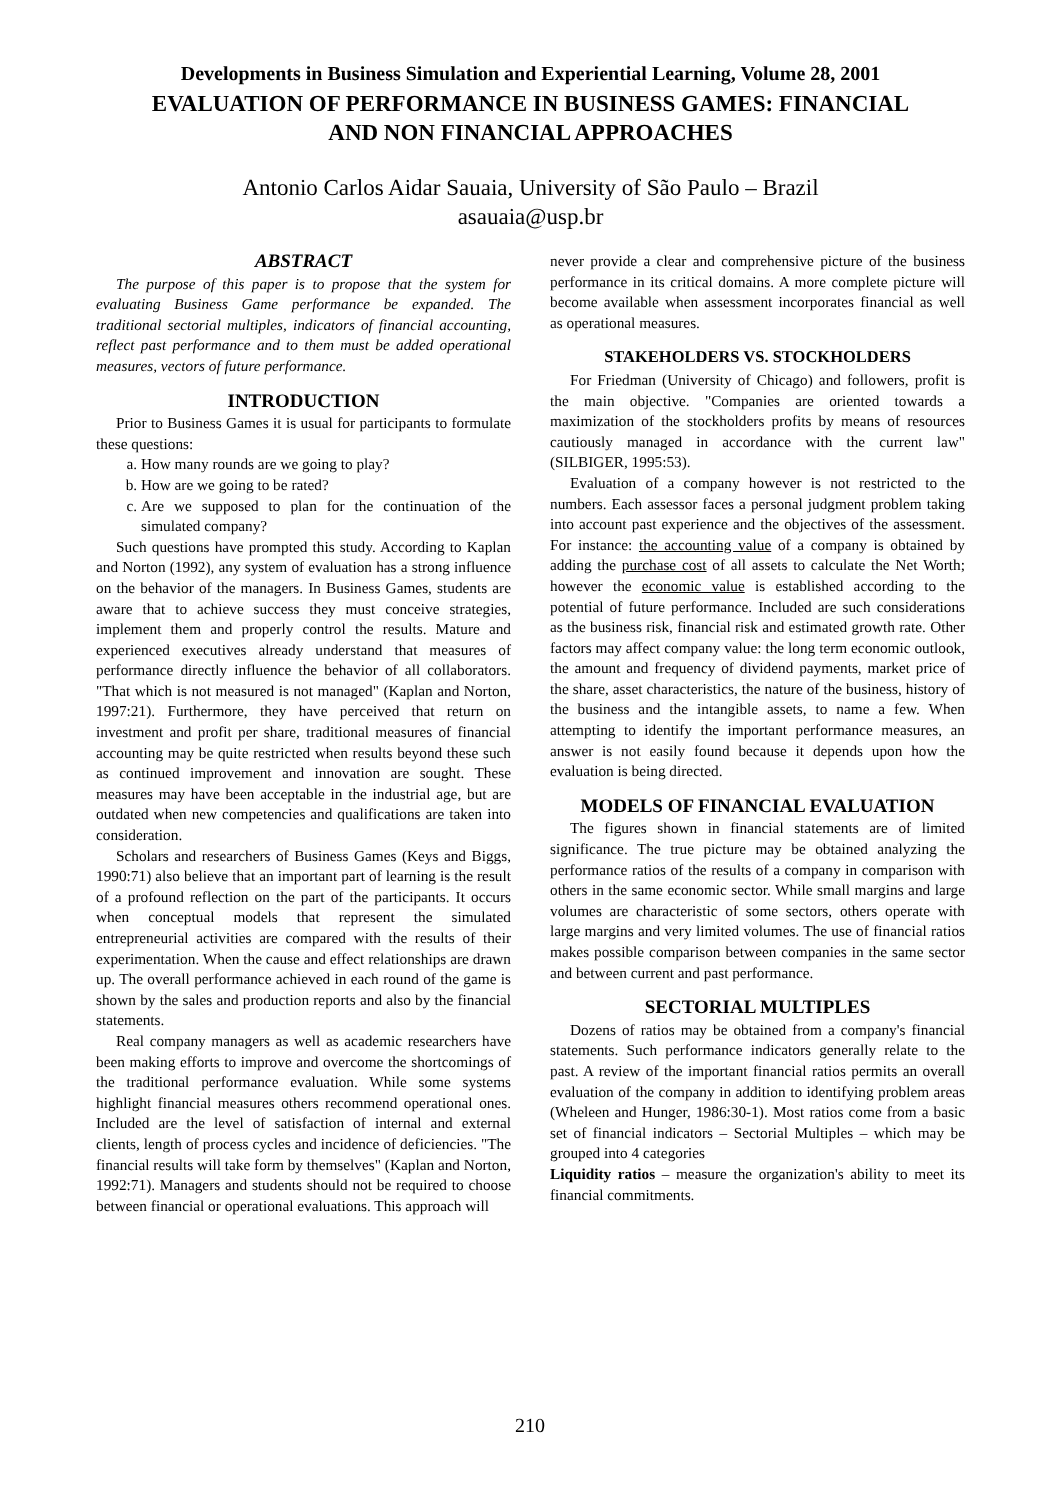Developments in Business Simulation and Experiential Learning, Volume 28, 2001
EVALUATION OF PERFORMANCE IN BUSINESS GAMES: FINANCIAL
AND NON FINANCIAL APPROACHES
Antonio Carlos Aidar Sauaia, University of São Paulo – Brazil
asauaia@usp.br
ABSTRACT
The purpose of this paper is to propose that the system for evaluating Business Game performance be expanded. The traditional sectorial multiples, indicators of financial accounting, reflect past performance and to them must be added operational measures, vectors of future performance.
INTRODUCTION
Prior to Business Games it is usual for participants to formulate these questions:
a. How many rounds are we going to play?
b. How are we going to be rated?
c. Are we supposed to plan for the continuation of the simulated company?
Such questions have prompted this study. According to Kaplan and Norton (1992), any system of evaluation has a strong influence on the behavior of the managers. In Business Games, students are aware that to achieve success they must conceive strategies, implement them and properly control the results. Mature and experienced executives already understand that measures of performance directly influence the behavior of all collaborators. "That which is not measured is not managed" (Kaplan and Norton, 1997:21). Furthermore, they have perceived that return on investment and profit per share, traditional measures of financial accounting may be quite restricted when results beyond these such as continued improvement and innovation are sought. These measures may have been acceptable in the industrial age, but are outdated when new competencies and qualifications are taken into consideration.
Scholars and researchers of Business Games (Keys and Biggs, 1990:71) also believe that an important part of learning is the result of a profound reflection on the part of the participants. It occurs when conceptual models that represent the simulated entrepreneurial activities are compared with the results of their experimentation. When the cause and effect relationships are drawn up. The overall performance achieved in each round of the game is shown by the sales and production reports and also by the financial statements.
Real company managers as well as academic researchers have been making efforts to improve and overcome the shortcomings of the traditional performance evaluation. While some systems highlight financial measures others recommend operational ones. Included are the level of satisfaction of internal and external clients, length of process cycles and incidence of deficiencies. "The financial results will take form by themselves" (Kaplan and Norton, 1992:71). Managers and students should not be required to choose between financial or operational evaluations. This approach will
never provide a clear and comprehensive picture of the business performance in its critical domains. A more complete picture will become available when assessment incorporates financial as well as operational measures.
STAKEHOLDERS VS. STOCKHOLDERS
For Friedman (University of Chicago) and followers, profit is the main objective. "Companies are oriented towards a maximization of the stockholders profits by means of resources cautiously managed in accordance with the current law"(SILBIGER, 1995:53).
Evaluation of a company however is not restricted to the numbers. Each assessor faces a personal judgment problem taking into account past experience and the objectives of the assessment. For instance: the accounting value of a company is obtained by adding the purchase cost of all assets to calculate the Net Worth; however the economic value is established according to the potential of future performance. Included are such considerations as the business risk, financial risk and estimated growth rate. Other factors may affect company value: the long term economic outlook, the amount and frequency of dividend payments, market price of the share, asset characteristics, the nature of the business, history of the business and the intangible assets, to name a few. When attempting to identify the important performance measures, an answer is not easily found because it depends upon how the evaluation is being directed.
MODELS OF FINANCIAL EVALUATION
The figures shown in financial statements are of limited significance. The true picture may be obtained analyzing the performance ratios of the results of a company in comparison with others in the same economic sector. While small margins and large volumes are characteristic of some sectors, others operate with large margins and very limited volumes. The use of financial ratios makes possible comparison between companies in the same sector and between current and past performance.
SECTORIAL MULTIPLES
Dozens of ratios may be obtained from a company's financial statements. Such performance indicators generally relate to the past. A review of the important financial ratios permits an overall evaluation of the company in addition to identifying problem areas (Wheleen and Hunger, 1986:30-1). Most ratios come from a basic set of financial indicators – Sectorial Multiples – which may be grouped into 4 categories
Liquidity ratios – measure the organization's ability to meet its financial commitments.
210